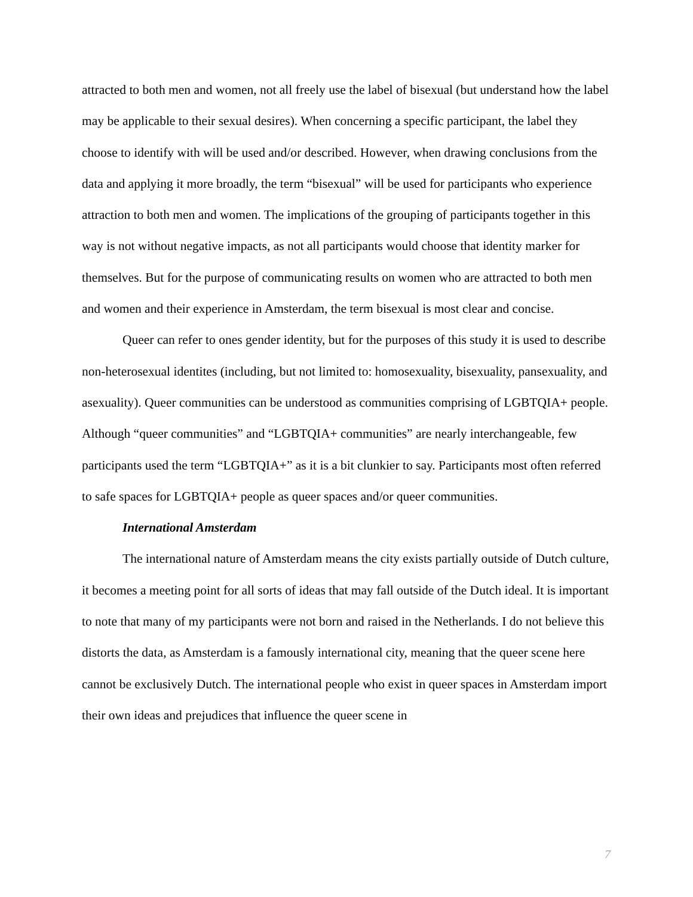attracted to both men and women, not all freely use the label of bisexual (but understand how the label may be applicable to their sexual desires). When concerning a specific participant, the label they choose to identify with will be used and/or described. However, when drawing conclusions from the data and applying it more broadly, the term “bisexual” will be used for participants who experience attraction to both men and women. The implications of the grouping of participants together in this way is not without negative impacts, as not all participants would choose that identity marker for themselves. But for the purpose of communicating results on women who are attracted to both men and women and their experience in Amsterdam, the term bisexual is most clear and concise.
Queer can refer to ones gender identity, but for the purposes of this study it is used to describe non-heterosexual identites (including, but not limited to: homosexuality, bisexuality, pansexuality, and asexuality). Queer communities can be understood as communities comprising of LGBTQIA+ people. Although “queer communities” and “LGBTQIA+ communities” are nearly interchangeable, few participants used the term “LGBTQIA+” as it is a bit clunkier to say. Participants most often referred to safe spaces for LGBTQIA+ people as queer spaces and/or queer communities.
International Amsterdam
The international nature of Amsterdam means the city exists partially outside of Dutch culture, it becomes a meeting point for all sorts of ideas that may fall outside of the Dutch ideal. It is important to note that many of my participants were not born and raised in the Netherlands. I do not believe this distorts the data, as Amsterdam is a famously international city, meaning that the queer scene here cannot be exclusively Dutch. The international people who exist in queer spaces in Amsterdam import their own ideas and prejudices that influence the queer scene in
7